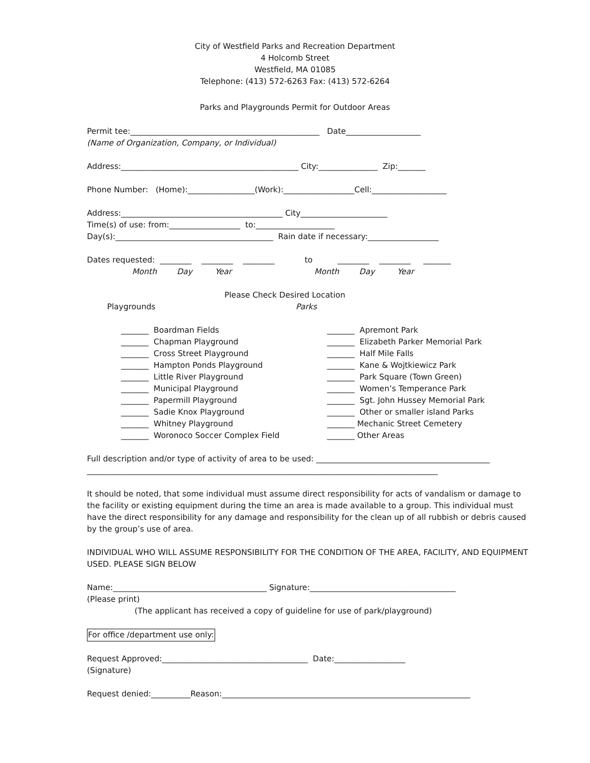City of Westfield Parks and Recreation Department
4 Holcomb Street
Westfield, MA 01085
Telephone: (413) 572-6263 Fax: (413) 572-6264
Parks and Playgrounds Permit for Outdoor Areas
Permit tee:________________________________________________ Date___________________
(Name of Organization, Company, or Individual)
Address:_____________________________________________ City:_______________ Zip:_______
Phone Number: (Home):_________________(Work):__________________Cell:___________________
Address:_________________________________________ City______________________
Time(s) of use: from:__________________ to:____________________
Day(s):________________________________________ Rain date if necessary:__________________
Dates requested: ________ ________ ________ to ________ ________ _______
Month Day Year Month Day Year
Please Check Desired Location
Playgrounds Parks
_______ Boardman Fields _______ Chapman Playground _______ Cross Street Playground _______ Hampton Ponds Playground _______ Little River Playground _______ Municipal Playground _______ Papermill Playground _______ Sadie Knox Playground _______ Whitney Playground _______ Woronoco Soccer Complex Field
_______ Apremont Park _______ Elizabeth Parker Memorial Park _______ Half Mile Falls _______ Kane & Wojtkiewicz Park _______ Park Square (Town Green) _______ Women’s Temperance Park _______ Sgt. John Hussey Memorial Park _______ Other or smaller island Parks _______ Mechanic Street Cemetery _______ Other Areas
Full description and/or type of activity of area to be used: ____________________________________________
_________________________________________________________________________________________
It should be noted, that some individual must assume direct responsibility for acts of vandalism or damage to the facility or existing equipment during the time an area is made available to a group. This individual must have the direct responsibility for any damage and responsibility for the clean up of all rubbish or debris caused by the group’s use of area.
INDIVIDUAL WHO WILL ASSUME RESPONSIBILITY FOR THE CONDITION OF THE AREA, FACILITY, AND EQUIPMENT USED. PLEASE SIGN BELOW
Name:_______________________________________ Signature:_____________________________________
(Please print)
(The applicant has received a copy of guideline for use of park/playground)
For office /department use only:
Request Approved:_____________________________________ Date:__________________
(Signature)
Request denied:__________Reason:_______________________________________________________________